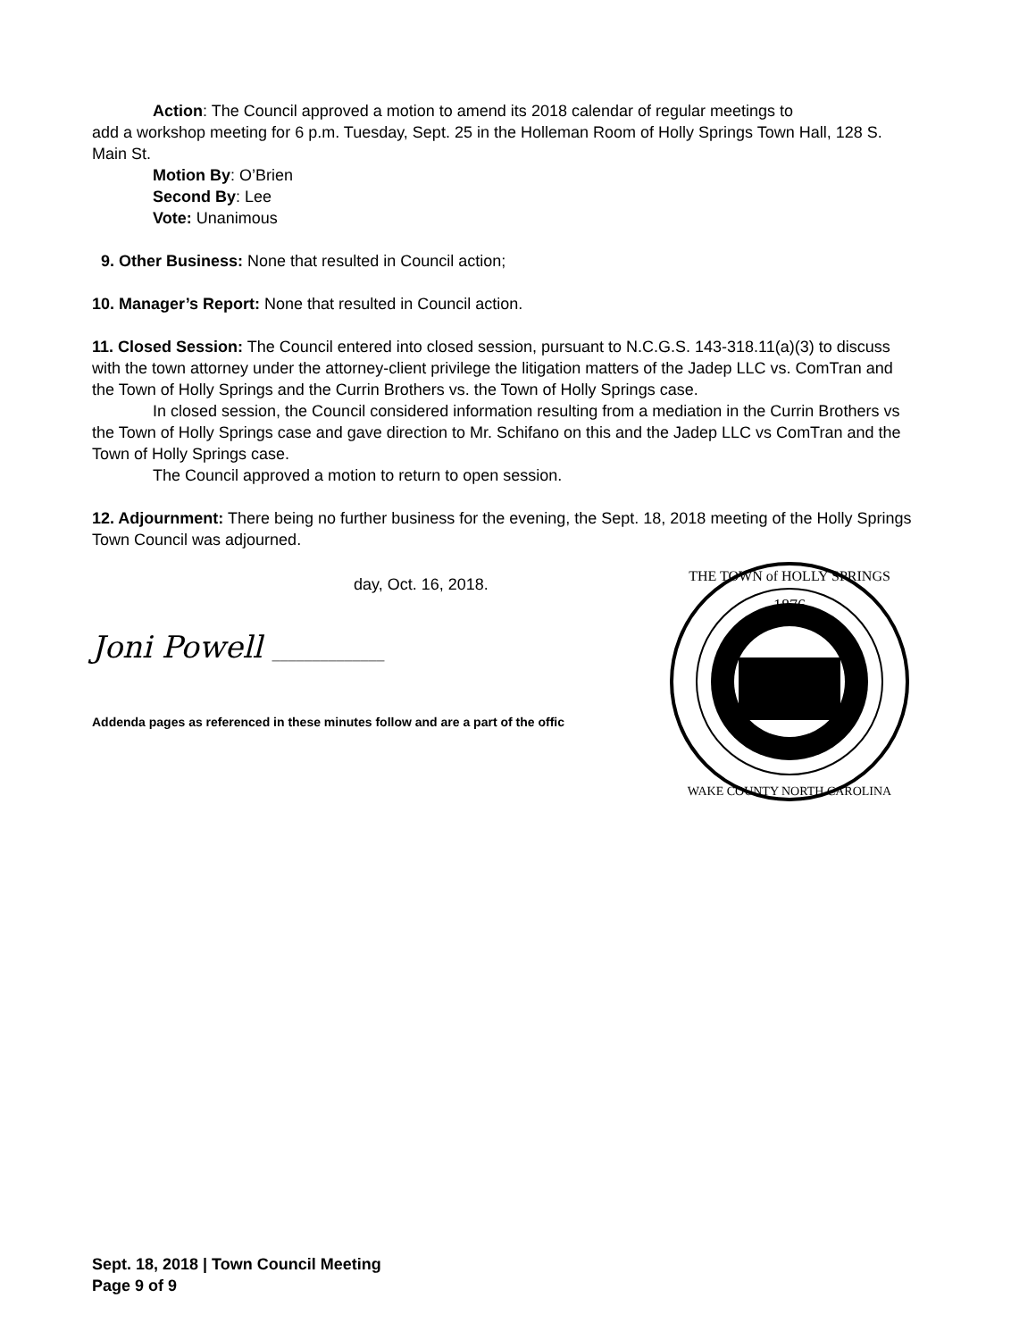Action: The Council approved a motion to amend its 2018 calendar of regular meetings to
add a workshop meeting for 6 p.m. Tuesday, Sept. 25 in the Holleman Room of Holly Springs Town Hall, 128 S. Main St.
Motion By: O’Brien
Second By: Lee
Vote: Unanimous
9. Other Business: None that resulted in Council action;
10. Manager’s Report: None that resulted in Council action.
11. Closed Session: The Council entered into closed session, pursuant to N.C.G.S. 143-318.11(a)(3) to discuss with the town attorney under the attorney-client privilege the litigation matters of the Jadep LLC vs. ComTran and the Town of Holly Springs and the Currin Brothers vs. the Town of Holly Springs case.
In closed session, the Council considered information resulting from a mediation in the Currin Brothers vs the Town of Holly Springs case and gave direction to Mr. Schifano on this and the Jadep LLC vs ComTran and the Town of Holly Springs case.
The Council approved a motion to return to open session.
12. Adjournment: There being no further business for the evening, the Sept. 18, 2018 meeting of the Holly Springs Town Council was adjourned.
day, Oct. 16, 2018.
Joni Powell ______________
Addenda pages as referenced in these minutes follow and are a part of the offic
THE TOWN of HOLLY SPRINGS
1876
WAKE COUNTY NORTH CAROLINA
Sept. 18, 2018 | Town Council Meeting
Page 9 of 9